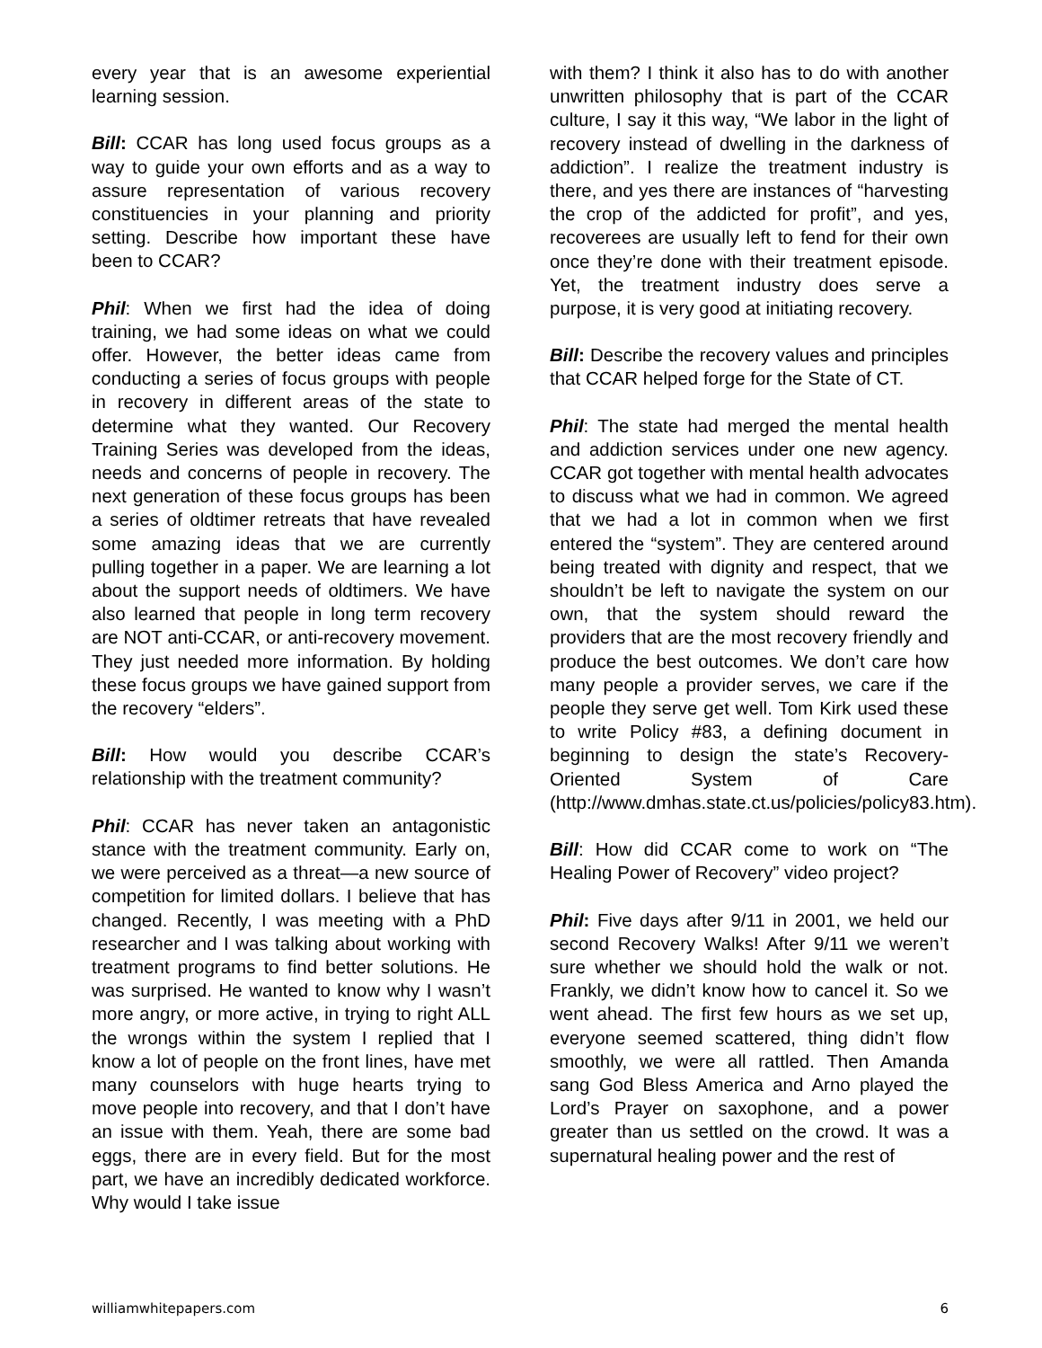every year that is an awesome experiential learning session.
Bill: CCAR has long used focus groups as a way to guide your own efforts and as a way to assure representation of various recovery constituencies in your planning and priority setting. Describe how important these have been to CCAR?
Phil: When we first had the idea of doing training, we had some ideas on what we could offer. However, the better ideas came from conducting a series of focus groups with people in recovery in different areas of the state to determine what they wanted. Our Recovery Training Series was developed from the ideas, needs and concerns of people in recovery. The next generation of these focus groups has been a series of oldtimer retreats that have revealed some amazing ideas that we are currently pulling together in a paper. We are learning a lot about the support needs of oldtimers. We have also learned that people in long term recovery are NOT anti-CCAR, or anti-recovery movement. They just needed more information. By holding these focus groups we have gained support from the recovery “elders”.
Bill: How would you describe CCAR’s relationship with the treatment community?
Phil: CCAR has never taken an antagonistic stance with the treatment community. Early on, we were perceived as a threat—a new source of competition for limited dollars. I believe that has changed. Recently, I was meeting with a PhD researcher and I was talking about working with treatment programs to find better solutions. He was surprised. He wanted to know why I wasn’t more angry, or more active, in trying to right ALL the wrongs within the system I replied that I know a lot of people on the front lines, have met many counselors with huge hearts trying to move people into recovery, and that I don’t have an issue with them. Yeah, there are some bad eggs, there are in every field. But for the most part, we have an incredibly dedicated workforce. Why would I take issue
with them? I think it also has to do with another unwritten philosophy that is part of the CCAR culture, I say it this way, “We labor in the light of recovery instead of dwelling in the darkness of addiction”. I realize the treatment industry is there, and yes there are instances of “harvesting the crop of the addicted for profit”, and yes, recoverees are usually left to fend for their own once they’re done with their treatment episode. Yet, the treatment industry does serve a purpose, it is very good at initiating recovery.
Bill: Describe the recovery values and principles that CCAR helped forge for the State of CT.
Phil: The state had merged the mental health and addiction services under one new agency. CCAR got together with mental health advocates to discuss what we had in common. We agreed that we had a lot in common when we first entered the “system”. They are centered around being treated with dignity and respect, that we shouldn’t be left to navigate the system on our own, that the system should reward the providers that are the most recovery friendly and produce the best outcomes. We don’t care how many people a provider serves, we care if the people they serve get well. Tom Kirk used these to write Policy #83, a defining document in beginning to design the state’s Recovery-Oriented System of Care (http://www.dmhas.state.ct.us/policies/policy83.htm).
Bill: How did CCAR come to work on “The Healing Power of Recovery” video project?
Phil: Five days after 9/11 in 2001, we held our second Recovery Walks! After 9/11 we weren’t sure whether we should hold the walk or not. Frankly, we didn’t know how to cancel it. So we went ahead. The first few hours as we set up, everyone seemed scattered, thing didn’t flow smoothly, we were all rattled. Then Amanda sang God Bless America and Arno played the Lord’s Prayer on saxophone, and a power greater than us settled on the crowd. It was a supernatural healing power and the rest of
williamwhitepapers.com 6